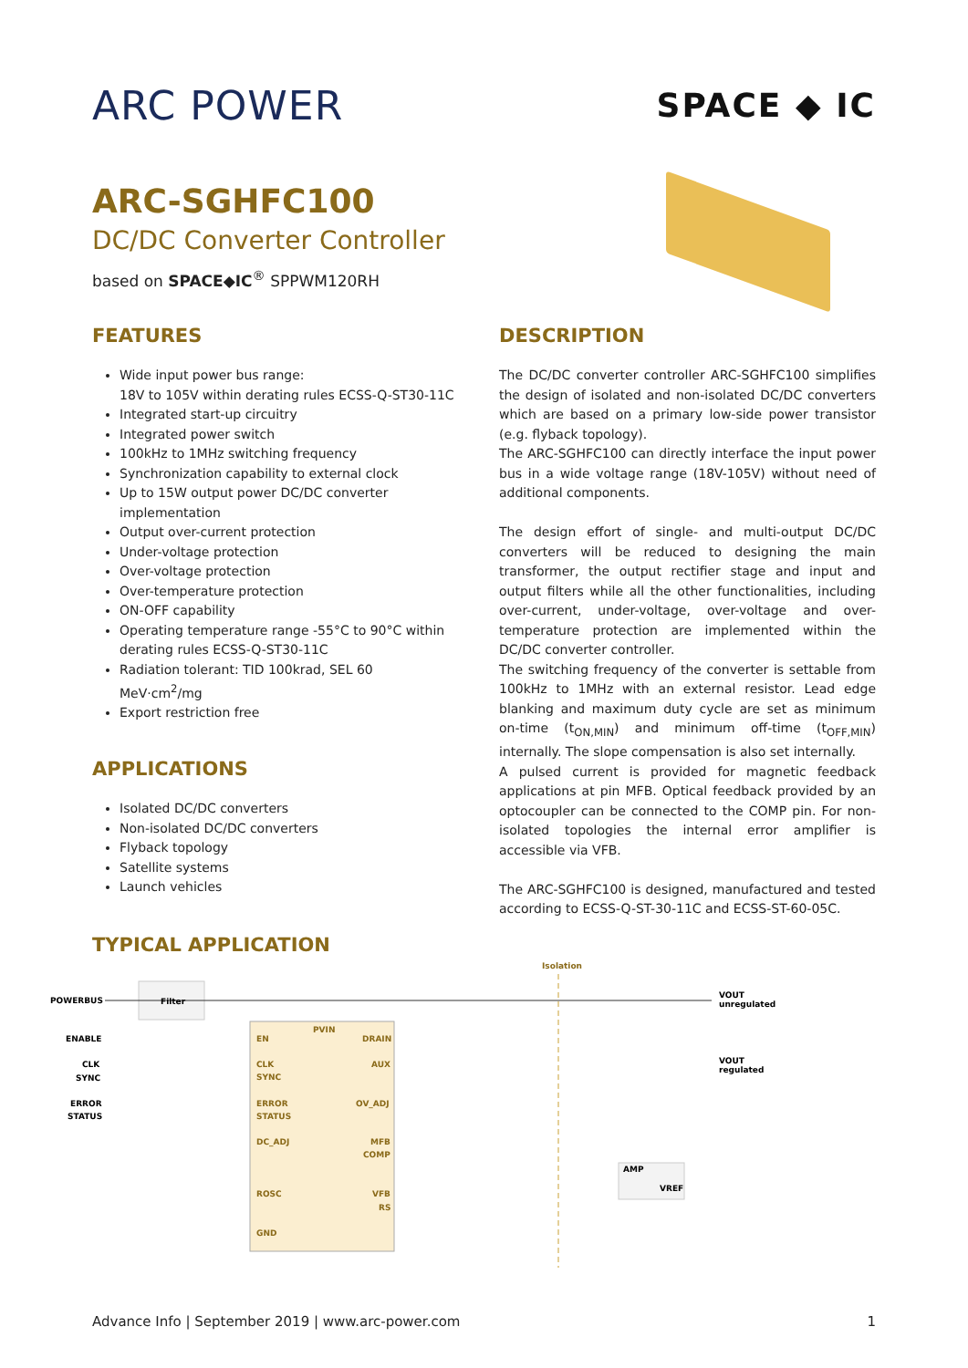ARC POWER
SPACE ◆ IC
ARC-SGHFC100
DC/DC Converter Controller
based on SPACE◆IC<sup>®</sup> SPPWM120RH
FEATURES
Wide input power bus range:
18V to 105V within derating rules ECSS-Q-ST30-11C
Integrated start-up circuitry
Integrated power switch
100kHz to 1MHz switching frequency
Synchronization capability to external clock
Up to 15W output power DC/DC converter implementation
Output over-current protection
Under-voltage protection
Over-voltage protection
Over-temperature protection
ON-OFF capability
Operating temperature range -55°C to 90°C within derating rules ECSS-Q-ST30-11C
Radiation tolerant: TID 100krad, SEL 60 MeV·cm<sup>2</sup>/mg
Export restriction free
APPLICATIONS
Isolated DC/DC converters
Non-isolated DC/DC converters
Flyback topology
Satellite systems
Launch vehicles
DESCRIPTION
The DC/DC converter controller ARC-SGHFC100 simplifies the design of isolated and non-isolated DC/DC converters which are based on a primary low-side power transistor (e.g. flyback topology).
The ARC-SGHFC100 can directly interface the input power bus in a wide voltage range (18V-105V) without need of additional components.
The design effort of single- and multi-output DC/DC converters will be reduced to designing the main transformer, the output rectifier stage and input and output filters while all the other functionalities, including over-current, under-voltage, over-voltage and over-temperature protection are implemented within the DC/DC converter controller.
The switching frequency of the converter is settable from 100kHz to 1MHz with an external resistor. Lead edge blanking and maximum duty cycle are set as minimum on-time (t<sub>ON,MIN</sub>) and minimum off-time (t<sub>OFF,MIN</sub>) internally. The slope compensation is also set internally.
A pulsed current is provided for magnetic feedback applications at pin MFB. Optical feedback provided by an optocoupler can be connected to the COMP pin. For non-isolated topologies the internal error amplifier is accessible via VFB.
The ARC-SGHFC100 is designed, manufactured and tested according to ECSS-Q-ST-30-11C and ECSS-ST-60-05C.
TYPICAL APPLICATION
Isolation
POWERBUS
Filter
VOUT
unregulated
VOUT
regulated
ENABLE
CLK
SYNC
ERROR
STATUS
PVIN
EN
DRAIN
CLK
SYNC
AUX
ERROR
STATUS
OV_ADJ
DC_ADJ
MFB
COMP
ROSC
VFB
RS
GND
AMP
VREF
Advance Info | September 2019 | www.arc-power.com 1